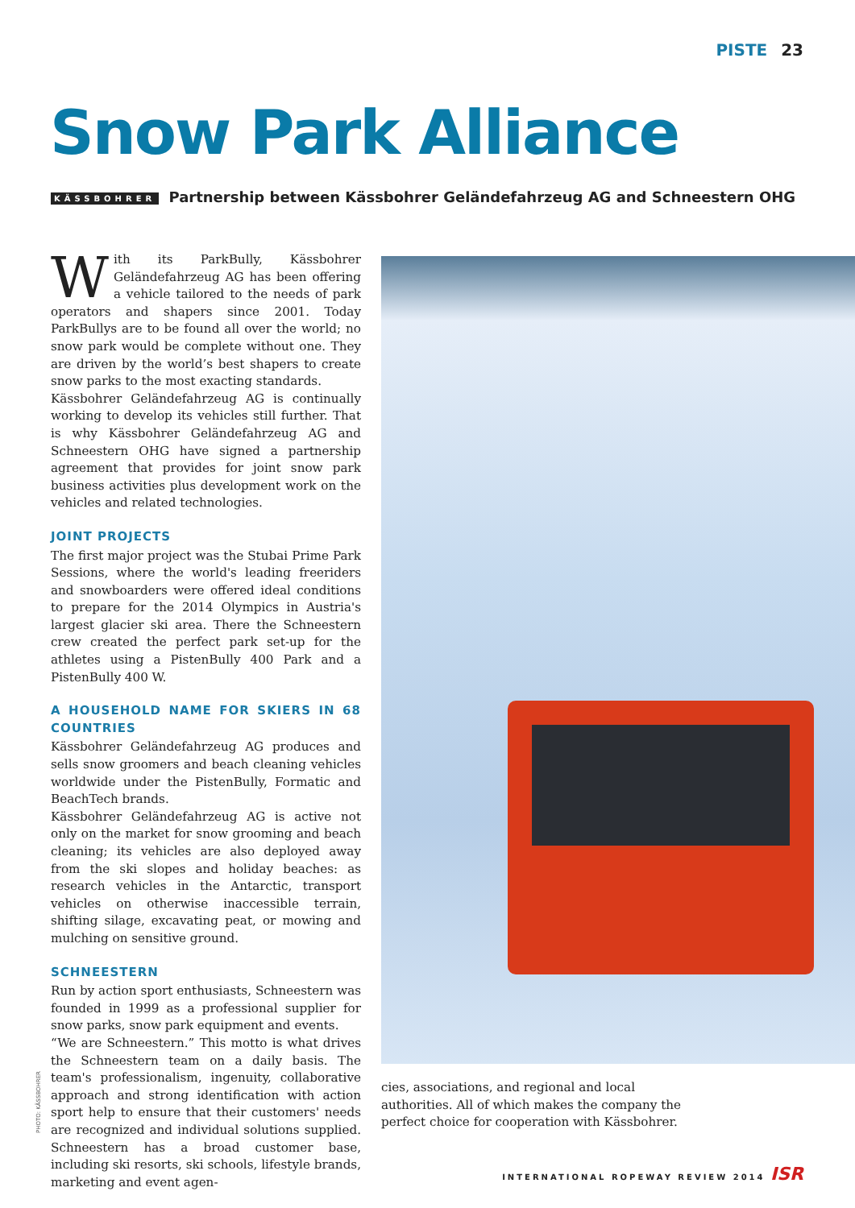PISTE 23
Snow Park Alliance
KÄSSBOHRER Partnership between Kässbohrer Geländefahrzeug AG and Schneestern OHG
With its ParkBully, Kässbohrer Geländefahrzeug AG has been offering a vehicle tailored to the needs of park operators and shapers since 2001. Today ParkBullys are to be found all over the world; no snow park would be complete without one. They are driven by the world’s best shapers to create snow parks to the most exacting standards.
Kässbohrer Geländefahrzeug AG is continually working to develop its vehicles still further. That is why Kässbohrer Geländefahrzeug AG and Schneestern OHG have signed a partnership agreement that provides for joint snow park business activities plus development work on the vehicles and related technologies.
JOINT PROJECTS
The first major project was the Stubai Prime Park Sessions, where the world's leading freeriders and snowboarders were offered ideal conditions to prepare for the 2014 Olympics in Austria's largest glacier ski area. There the Schneestern crew created the perfect park set-up for the athletes using a PistenBully 400 Park and a PistenBully 400 W.
A HOUSEHOLD NAME FOR SKIERS IN 68 COUNTRIES
Kässbohrer Geländefahrzeug AG produces and sells snow groomers and beach cleaning vehicles worldwide under the PistenBully, Formatic and BeachTech brands.
Kässbohrer Geländefahrzeug AG is active not only on the market for snow grooming and beach cleaning; its vehicles are also deployed away from the ski slopes and holiday beaches: as research vehicles in the Antarctic, transport vehicles on otherwise inaccessible terrain, shifting silage, excavating peat, or mowing and mulching on sensitive ground.
SCHNEESTERN
Run by action sport enthusiasts, Schneestern was founded in 1999 as a professional supplier for snow parks, snow park equipment and events.
“We are Schneestern.” This motto is what drives the Schneestern team on a daily basis. The team's professionalism, ingenuity, collaborative approach and strong identification with action sport help to ensure that their customers' needs are recognized and individual solutions supplied. Schneestern has a broad customer base, including ski resorts, ski schools, lifestyle brands, marketing and event agen-
PHOTO: KÄSSBOHRER
cies, associations, and regional and local authorities. All of which makes the company the perfect choice for cooperation with Kässbohrer.
INTERNATIONAL ROPEWAY REVIEW 2014 ISR